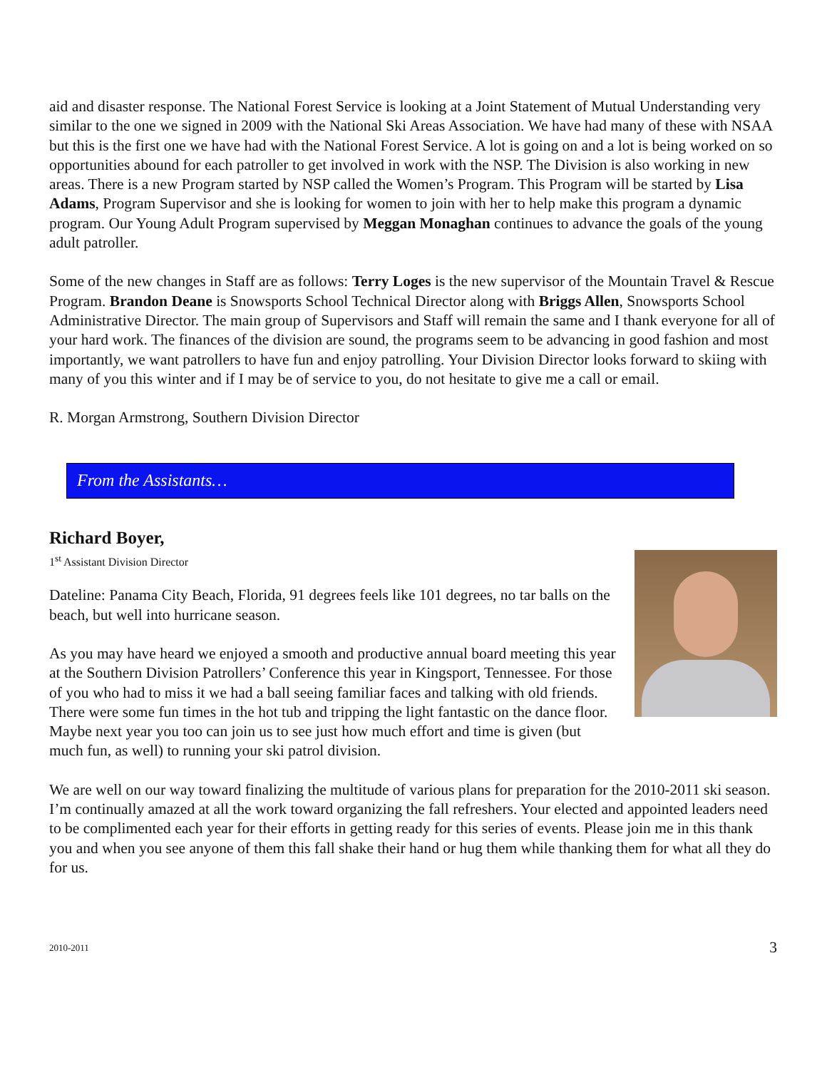aid and disaster response. The National Forest Service is looking at a Joint Statement of Mutual Understanding very similar to the one we signed in 2009 with the National Ski Areas Association. We have had many of these with NSAA but this is the first one we have had with the National Forest Service. A lot is going on and a lot is being worked on so opportunities abound for each patroller to get involved in work with the NSP. The Division is also working in new areas. There is a new Program started by NSP called the Women’s Program. This Program will be started by Lisa Adams, Program Supervisor and she is looking for women to join with her to help make this program a dynamic program. Our Young Adult Program supervised by Meggan Monaghan continues to advance the goals of the young adult patroller.
Some of the new changes in Staff are as follows: Terry Loges is the new supervisor of the Mountain Travel & Rescue Program. Brandon Deane is Snowsports School Technical Director along with Briggs Allen, Snowsports School Administrative Director. The main group of Supervisors and Staff will remain the same and I thank everyone for all of your hard work. The finances of the division are sound, the programs seem to be advancing in good fashion and most importantly, we want patrollers to have fun and enjoy patrolling. Your Division Director looks forward to skiing with many of you this winter and if I may be of service to you, do not hesitate to give me a call or email.
R. Morgan Armstrong, Southern Division Director
From the Assistants…
Richard Boyer,
1<sup>st</sup> Assistant Division Director
Dateline: Panama City Beach, Florida, 91 degrees feels like 101 degrees, no tar balls on the beach, but well into hurricane season.
As you may have heard we enjoyed a smooth and productive annual board meeting this year at the Southern Division Patrollers’ Conference this year in Kingsport, Tennessee. For those of you who had to miss it we had a ball seeing familiar faces and talking with old friends. There were some fun times in the hot tub and tripping the light fantastic on the dance floor. Maybe next year you too can join us to see just how much effort and time is given (but much fun, as well) to running your ski patrol division.
We are well on our way toward finalizing the multitude of various plans for preparation for the 2010-2011 ski season. I’m continually amazed at all the work toward organizing the fall refreshers. Your elected and appointed leaders need to be complimented each year for their efforts in getting ready for this series of events. Please join me in this thank you and when you see anyone of them this fall shake their hand or hug them while thanking them for what all they do for us.
2010-2011 3